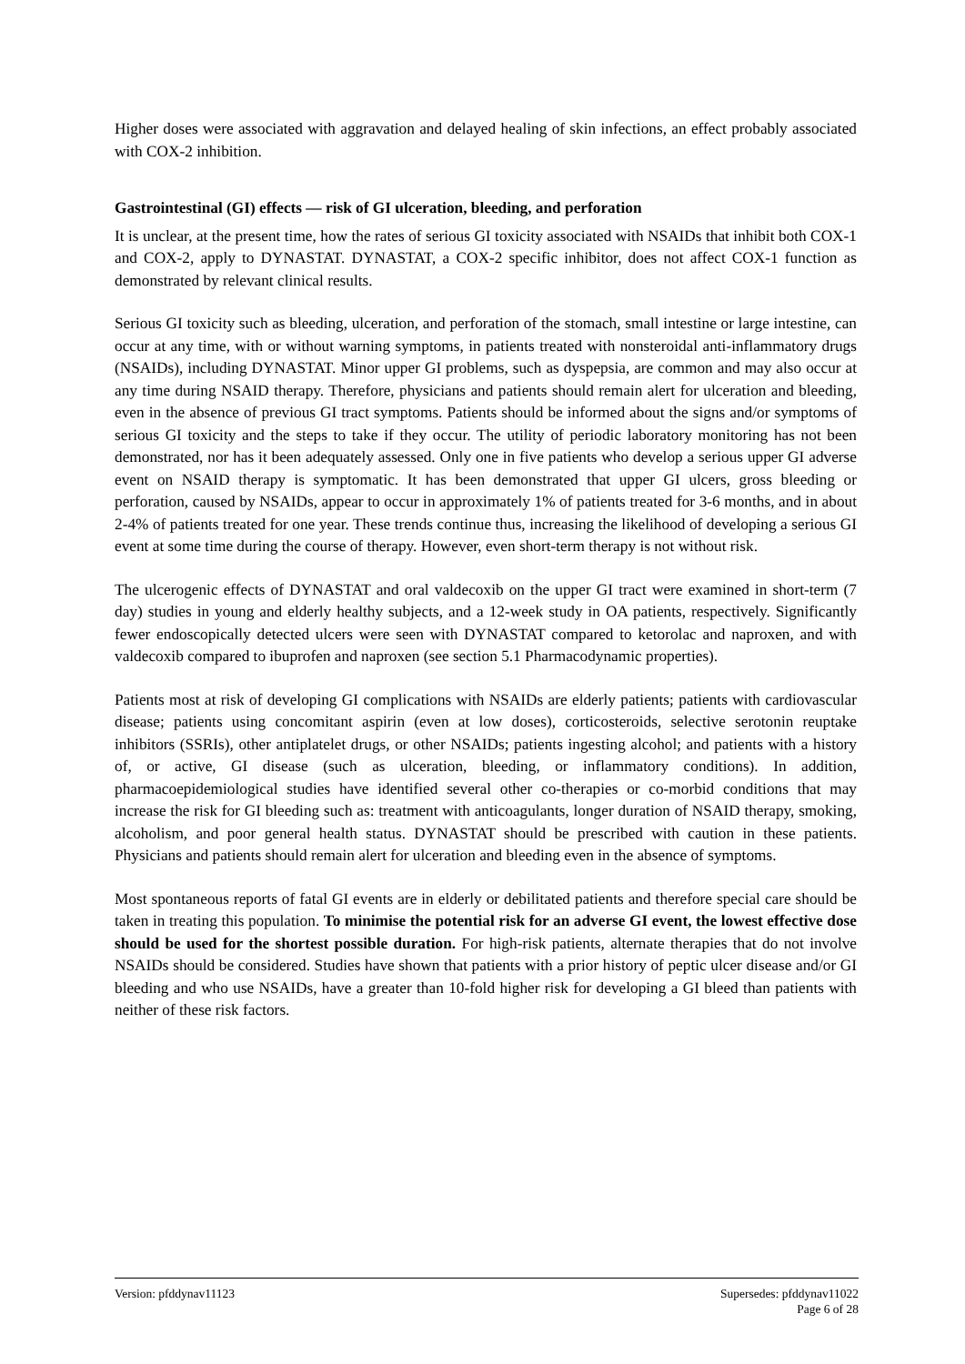Higher doses were associated with aggravation and delayed healing of skin infections, an effect probably associated with COX-2 inhibition.
Gastrointestinal (GI) effects — risk of GI ulceration, bleeding, and perforation
It is unclear, at the present time, how the rates of serious GI toxicity associated with NSAIDs that inhibit both COX-1 and COX-2, apply to DYNASTAT. DYNASTAT, a COX-2 specific inhibitor, does not affect COX-1 function as demonstrated by relevant clinical results.
Serious GI toxicity such as bleeding, ulceration, and perforation of the stomach, small intestine or large intestine, can occur at any time, with or without warning symptoms, in patients treated with nonsteroidal anti-inflammatory drugs (NSAIDs), including DYNASTAT. Minor upper GI problems, such as dyspepsia, are common and may also occur at any time during NSAID therapy. Therefore, physicians and patients should remain alert for ulceration and bleeding, even in the absence of previous GI tract symptoms. Patients should be informed about the signs and/or symptoms of serious GI toxicity and the steps to take if they occur. The utility of periodic laboratory monitoring has not been demonstrated, nor has it been adequately assessed. Only one in five patients who develop a serious upper GI adverse event on NSAID therapy is symptomatic. It has been demonstrated that upper GI ulcers, gross bleeding or perforation, caused by NSAIDs, appear to occur in approximately 1% of patients treated for 3-6 months, and in about 2-4% of patients treated for one year. These trends continue thus, increasing the likelihood of developing a serious GI event at some time during the course of therapy. However, even short-term therapy is not without risk.
The ulcerogenic effects of DYNASTAT and oral valdecoxib on the upper GI tract were examined in short-term (7 day) studies in young and elderly healthy subjects, and a 12-week study in OA patients, respectively. Significantly fewer endoscopically detected ulcers were seen with DYNASTAT compared to ketorolac and naproxen, and with valdecoxib compared to ibuprofen and naproxen (see section 5.1 Pharmacodynamic properties).
Patients most at risk of developing GI complications with NSAIDs are elderly patients; patients with cardiovascular disease; patients using concomitant aspirin (even at low doses), corticosteroids, selective serotonin reuptake inhibitors (SSRIs), other antiplatelet drugs, or other NSAIDs; patients ingesting alcohol; and patients with a history of, or active, GI disease (such as ulceration, bleeding, or inflammatory conditions). In addition, pharmacoepidemiological studies have identified several other co-therapies or co-morbid conditions that may increase the risk for GI bleeding such as: treatment with anticoagulants, longer duration of NSAID therapy, smoking, alcoholism, and poor general health status. DYNASTAT should be prescribed with caution in these patients. Physicians and patients should remain alert for ulceration and bleeding even in the absence of symptoms.
Most spontaneous reports of fatal GI events are in elderly or debilitated patients and therefore special care should be taken in treating this population. To minimise the potential risk for an adverse GI event, the lowest effective dose should be used for the shortest possible duration. For high-risk patients, alternate therapies that do not involve NSAIDs should be considered. Studies have shown that patients with a prior history of peptic ulcer disease and/or GI bleeding and who use NSAIDs, have a greater than 10-fold higher risk for developing a GI bleed than patients with neither of these risk factors.
Version: pfddynav11123 Supersedes: pfddynav11022
Page 6 of 28